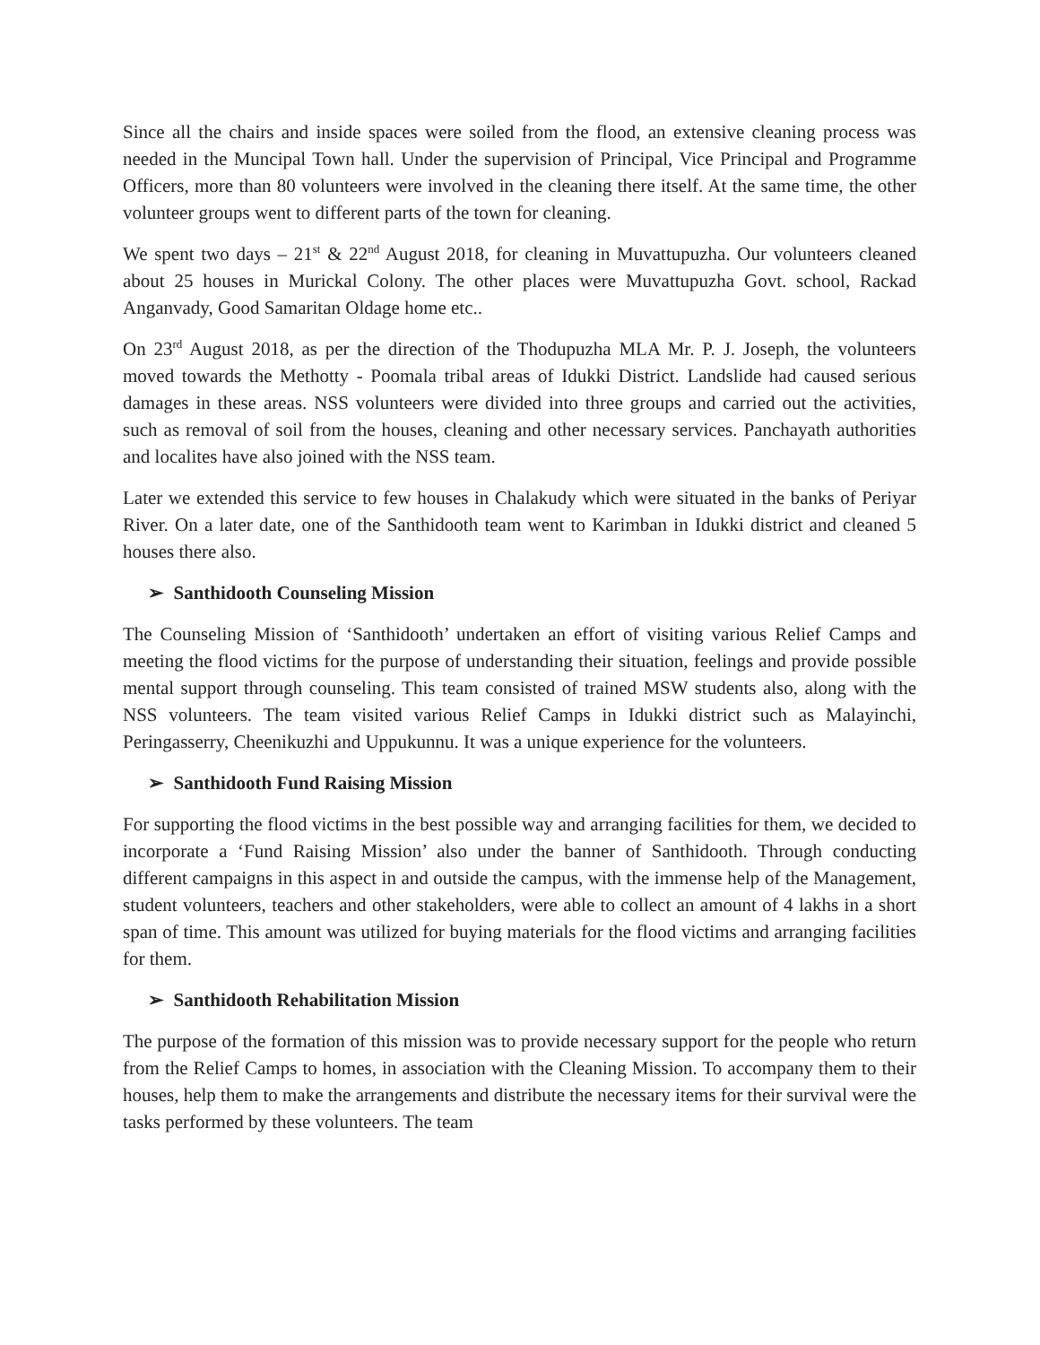Since all the chairs and inside spaces were soiled from the flood, an extensive cleaning process was needed in the Muncipal Town hall. Under the supervision of Principal, Vice Principal and Programme Officers, more than 80 volunteers were involved in the cleaning there itself. At the same time, the other volunteer groups went to different parts of the town for cleaning.
We spent two days – 21<sup>st</sup> & 22<sup>nd</sup> August 2018, for cleaning in Muvattupuzha. Our volunteers cleaned about 25 houses in Murickal Colony. The other places were Muvattupuzha Govt. school, Rackad Anganvady, Good Samaritan Oldage home etc..
On 23<sup>rd</sup> August 2018, as per the direction of the Thodupuzha MLA Mr. P. J. Joseph, the volunteers moved towards the Methotty - Poomala tribal areas of Idukki District. Landslide had caused serious damages in these areas. NSS volunteers were divided into three groups and carried out the activities, such as removal of soil from the houses, cleaning and other necessary services. Panchayath authorities and localites have also joined with the NSS team.
Later we extended this service to few houses in Chalakudy which were situated in the banks of Periyar River. On a later date, one of the Santhidooth team went to Karimban in Idukki district and cleaned 5 houses there also.
➢ Santhidooth Counseling Mission
The Counseling Mission of ‘Santhidooth’ undertaken an effort of visiting various Relief Camps and meeting the flood victims for the purpose of understanding their situation, feelings and provide possible mental support through counseling. This team consisted of trained MSW students also, along with the NSS volunteers. The team visited various Relief Camps in Idukki district such as Malayinchi, Peringasserry, Cheenikuzhi and Uppukunnu. It was a unique experience for the volunteers.
➢ Santhidooth Fund Raising Mission
For supporting the flood victims in the best possible way and arranging facilities for them, we decided to incorporate a ‘Fund Raising Mission’ also under the banner of Santhidooth. Through conducting different campaigns in this aspect in and outside the campus, with the immense help of the Management, student volunteers, teachers and other stakeholders, were able to collect an amount of 4 lakhs in a short span of time. This amount was utilized for buying materials for the flood victims and arranging facilities for them.
➢ Santhidooth Rehabilitation Mission
The purpose of the formation of this mission was to provide necessary support for the people who return from the Relief Camps to homes, in association with the Cleaning Mission. To accompany them to their houses, help them to make the arrangements and distribute the necessary items for their survival were the tasks performed by these volunteers. The team